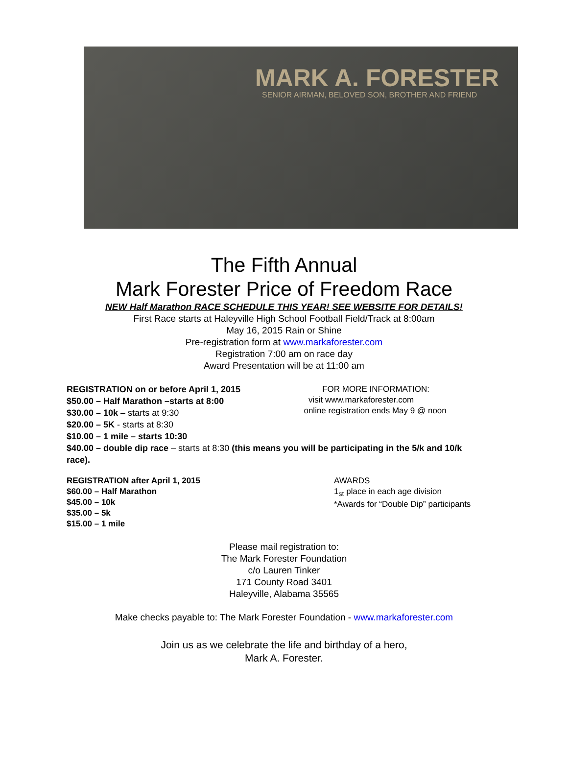MARK A. FORESTER
SENIOR AIRMAN, BELOVED SON, BROTHER AND FRIEND
The Fifth Annual
Mark Forester Price of Freedom Race
NEW Half Marathon RACE SCHEDULE THIS YEAR! SEE WEBSITE FOR DETAILS!
First Race starts at Haleyville High School Football Field/Track at 8:00am
May 16, 2015 Rain or Shine
Pre-registration form at www.markaforester.com
Registration 7:00 am on race day
Award Presentation will be at 11:00 am
REGISTRATION on or before April 1, 2015
$50.00 – Half Marathon –starts at 8:00
$30.00 – 10k – starts at 9:30
$20.00 – 5K - starts at 8:30
$10.00 – 1 mile – starts 10:30
FOR MORE INFORMATION:
visit www.markaforester.com
online registration ends May 9 @ noon
$40.00 – double dip race – starts at 8:30 (this means you will be participating in the 5/k and 10/k race).
REGISTRATION after April 1, 2015
$60.00 – Half Marathon
$45.00 – 10k
$35.00 – 5k
$15.00 – 1 mile
AWARDS
1<sub>st</sub> place in each age division
*Awards for “Double Dip” participants
Please mail registration to:
The Mark Forester Foundation
c/o Lauren Tinker
171 County Road 3401
Haleyville, Alabama 35565
Make checks payable to: The Mark Forester Foundation - www.markaforester.com
Join us as we celebrate the life and birthday of a hero,
Mark A. Forester.